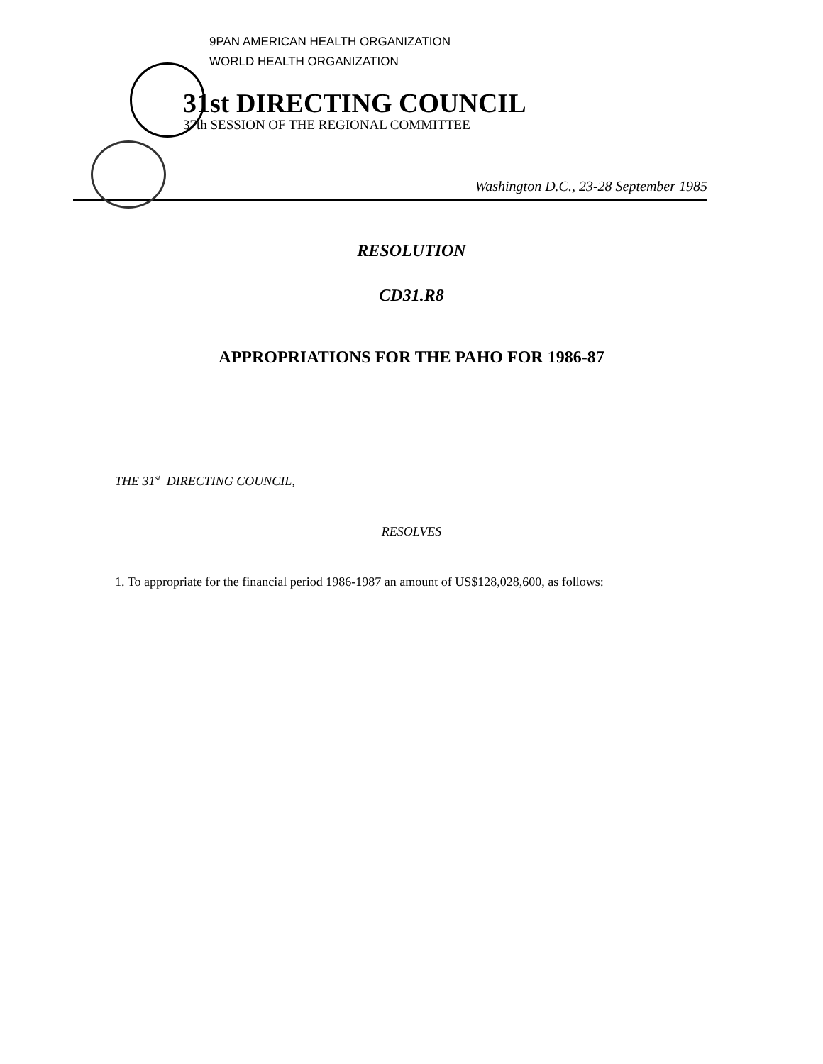9PAN AMERICAN HEALTH ORGANIZATION
WORLD HEALTH ORGANIZATION
31st DIRECTING COUNCIL
37th SESSION OF THE REGIONAL COMMITTEE
Washington D.C., 23-28 September 1985
RESOLUTION
CD31.R8
APPROPRIATIONS FOR THE PAHO FOR 1986-87
THE 31<sup>st</sup> DIRECTING COUNCIL,
RESOLVES
1. To appropriate for the financial period 1986-1987 an amount of US$128,028,600, as follows: